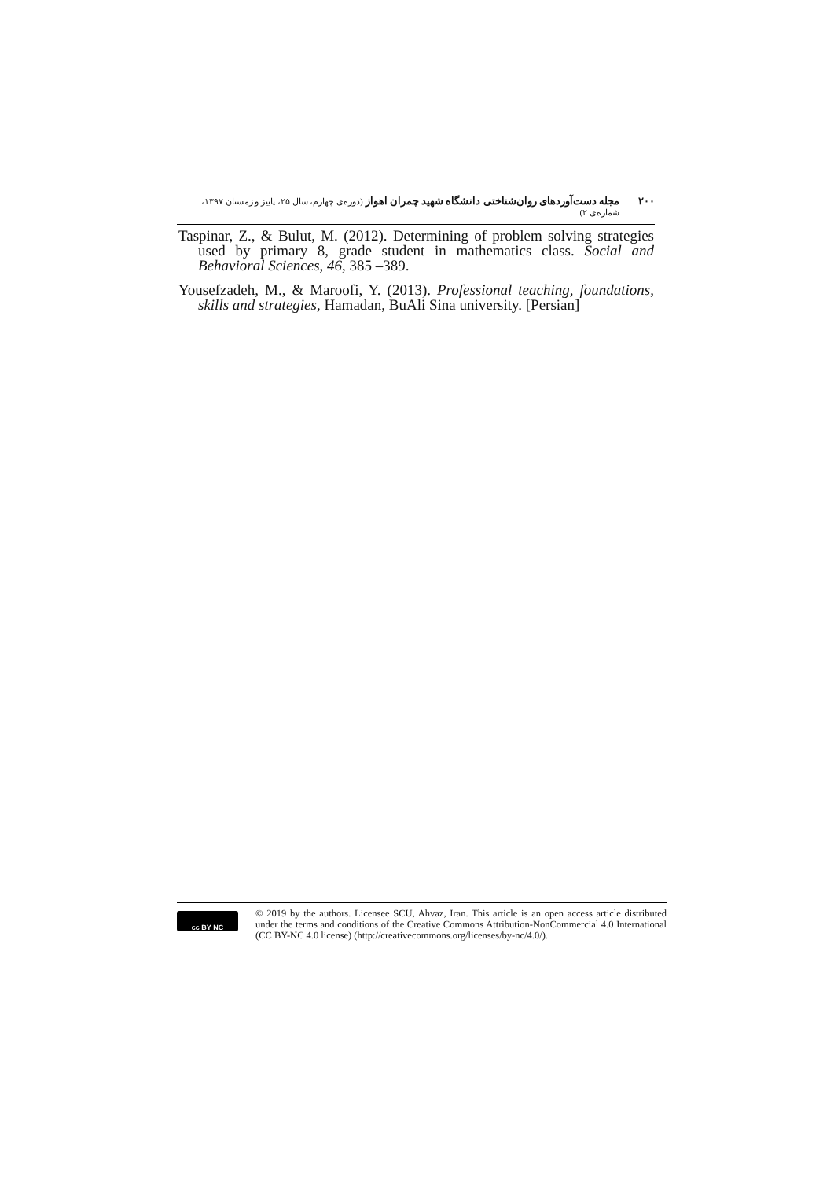۲۰۰ مجله دست‌آوردهای روان‌شناختی دانشگاه شهید چمران اهواز (دوره‌ی چهارم، سال ۲۵، پاییز و زمستان ۱۳۹۷، شماره‌ی ۲)
Taspinar, Z., & Bulut, M. (2012). Determining of problem solving strategies used by primary 8, grade student in mathematics class. Social and Behavioral Sciences, 46, 385 –389.
Yousefzadeh, M., & Maroofi, Y. (2013). Professional teaching, foundations, skills and strategies, Hamadan, BuAli Sina university. [Persian]
cc BY NC
© 2019 by the authors. Licensee SCU, Ahvaz, Iran. This article is an open access article distributed under the terms and conditions of the Creative Commons Attribution-NonCommercial 4.0 International (CC BY-NC 4.0 license) (http://creativecommons.org/licenses/by-nc/4.0/).